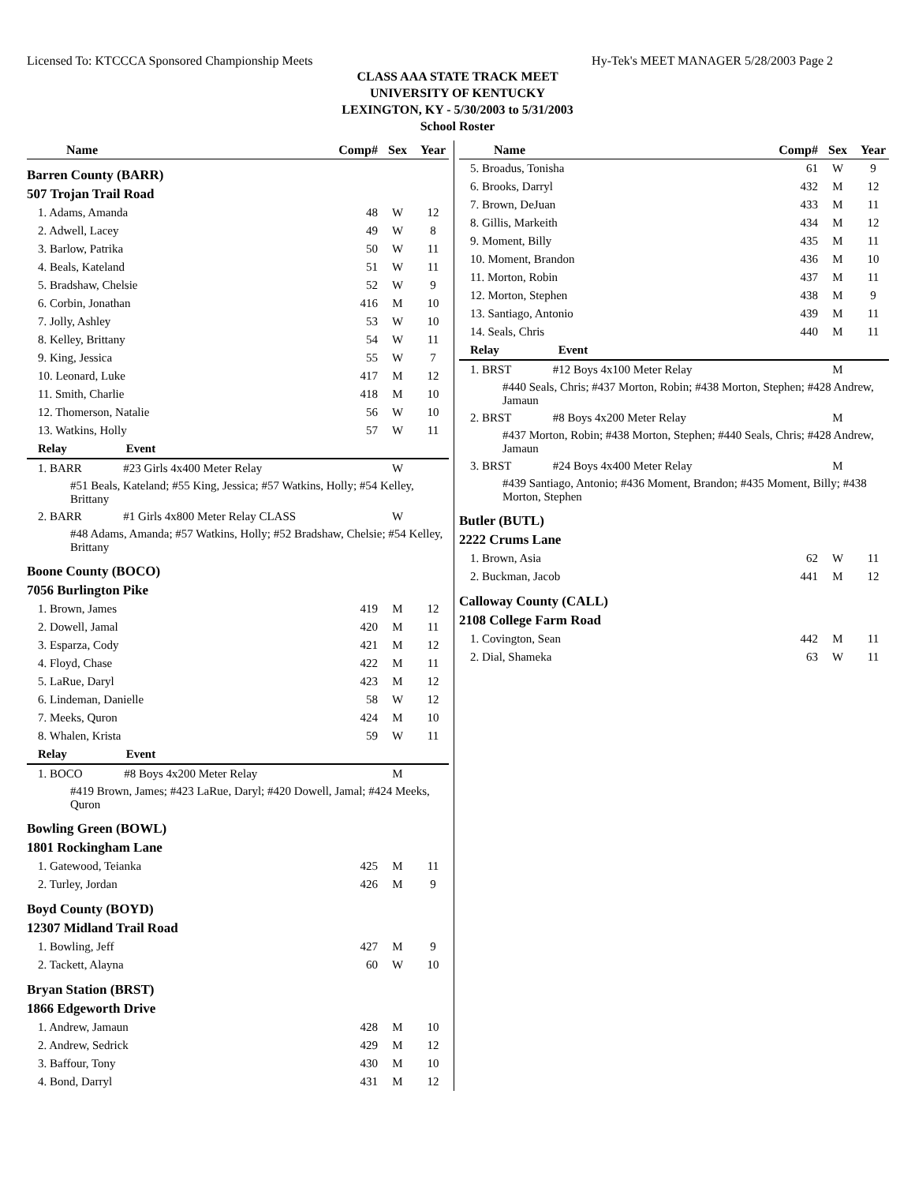Licensed To: KTCCCA Sponsored Championship Meets Hy-Tek's MEET MANAGER 5/28/2003 Page 2
CLASS AAA STATE TRACK MEET
UNIVERSITY OF KENTUCKY
LEXINGTON, KY - 5/30/2003 to 5/31/2003
School Roster
| Name | Comp# | Sex | Year |
| Barren County (BARR) | | | |
| 507 Trojan Trail Road | | | |
| 1. Adams, Amanda | 48 | W | 12 |
| 2. Adwell, Lacey | 49 | W | 8 |
| 3. Barlow, Patrika | 50 | W | 11 |
| 4. Beals, Kateland | 51 | W | 11 |
| 5. Bradshaw, Chelsie | 52 | W | 9 |
| 6. Corbin, Jonathan | 416 | M | 10 |
| 7. Jolly, Ashley | 53 | W | 10 |
| 8. Kelley, Brittany | 54 | W | 11 |
| 9. King, Jessica | 55 | W | 7 |
| 10. Leonard, Luke | 417 | M | 12 |
| 11. Smith, Charlie | 418 | M | 10 |
| 12. Thomerson, Natalie | 56 | W | 10 |
| 13. Watkins, Holly | 57 | W | 11 |
| Relay Event | | | |
| 1. BARR #23 Girls 4x400 Meter Relay | | W | |
| #51 Beals, Kateland; #55 King, Jessica; #57 Watkins, Holly; #54 Kelley, Brittany | | | |
| 2. BARR #1 Girls 4x800 Meter Relay CLASS | | W | |
| #48 Adams, Amanda; #57 Watkins, Holly; #52 Bradshaw, Chelsie; #54 Kelley, Brittany | | | |
| Boone County (BOCO) | | | |
| 7056 Burlington Pike | | | |
| 1. Brown, James | 419 | M | 12 |
| 2. Dowell, Jamal | 420 | M | 11 |
| 3. Esparza, Cody | 421 | M | 12 |
| 4. Floyd, Chase | 422 | M | 11 |
| 5. LaRue, Daryl | 423 | M | 12 |
| 6. Lindeman, Danielle | 58 | W | 12 |
| 7. Meeks, Quron | 424 | M | 10 |
| 8. Whalen, Krista | 59 | W | 11 |
| Relay Event | | | |
| 1. BOCO #8 Boys 4x200 Meter Relay | | M | |
| #419 Brown, James; #423 LaRue, Daryl; #420 Dowell, Jamal; #424 Meeks, Quron | | | |
| Bowling Green (BOWL) | | | |
| 1801 Rockingham Lane | | | |
| 1. Gatewood, Teianka | 425 | M | 11 |
| 2. Turley, Jordan | 426 | M | 9 |
| Boyd County (BOYD) | | | |
| 12307 Midland Trail Road | | | |
| 1. Bowling, Jeff | 427 | M | 9 |
| 2. Tackett, Alayna | 60 | W | 10 |
| Bryan Station (BRST) | | | |
| 1866 Edgeworth Drive | | | |
| 1. Andrew, Jamaun | 428 | M | 10 |
| 2. Andrew, Sedrick | 429 | M | 12 |
| 3. Baffour, Tony | 430 | M | 10 |
| 4. Bond, Darryl | 431 | M | 12 |
| Name | Comp# | Sex | Year |
| 5. Broadus, Tonisha | 61 | W | 9 |
| 6. Brooks, Darryl | 432 | M | 12 |
| 7. Brown, DeJuan | 433 | M | 11 |
| 8. Gillis, Markeith | 434 | M | 12 |
| 9. Moment, Billy | 435 | M | 11 |
| 10. Moment, Brandon | 436 | M | 10 |
| 11. Morton, Robin | 437 | M | 11 |
| 12. Morton, Stephen | 438 | M | 9 |
| 13. Santiago, Antonio | 439 | M | 11 |
| 14. Seals, Chris | 440 | M | 11 |
| Relay Event | | | |
| 1. BRST #12 Boys 4x100 Meter Relay | | M | |
| #440 Seals, Chris; #437 Morton, Robin; #438 Morton, Stephen; #428 Andrew, Jamaun | | | |
| 2. BRST #8 Boys 4x200 Meter Relay | | M | |
| #437 Morton, Robin; #438 Morton, Stephen; #440 Seals, Chris; #428 Andrew, Jamaun | | | |
| 3. BRST #24 Boys 4x400 Meter Relay | | M | |
| #439 Santiago, Antonio; #436 Moment, Brandon; #435 Moment, Billy; #438 Morton, Stephen | | | |
| Butler (BUTL) | | | |
| 2222 Crums Lane | | | |
| 1. Brown, Asia | 62 | W | 11 |
| 2. Buckman, Jacob | 441 | M | 12 |
| Calloway County (CALL) | | | |
| 2108 College Farm Road | | | |
| 1. Covington, Sean | 442 | M | 11 |
| 2. Dial, Shameka | 63 | W | 11 |